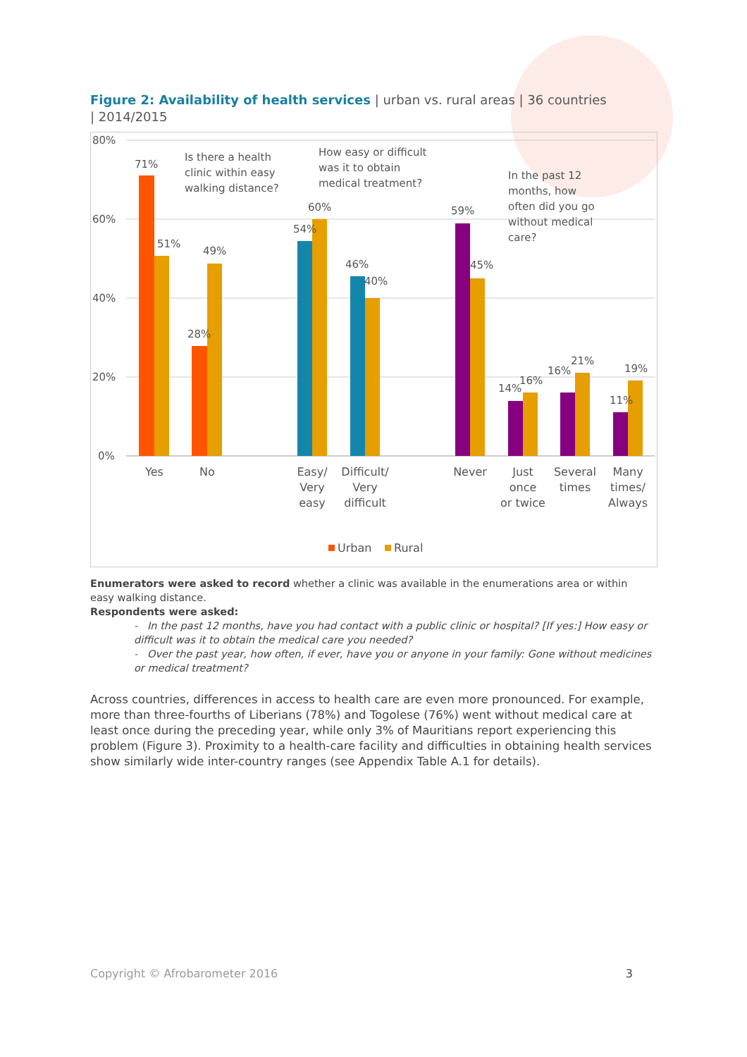Figure 2: Availability of health services | urban vs. rural areas | 36 countries | 2014/2015
80%
60%
40%
20%
0%
71%
51%
28%
49%
54%
60%
46%
40%
59%
45%
14%
16%
16%
21%
11%
19%
Is there a health
clinic within easy
walking distance?
How easy or difficult
was it to obtain
medical treatment?
In the past 12
months, how
often did you go
without medical
care?
Yes
No
Easy/
Very
easy
Difficult/
Very
difficult
Never
Just
once
or twice
Several
times
Many
times/
Always
Urban
Rural
Enumerators were asked to record whether a clinic was available in the enumerations area or within easy walking distance.
Respondents were asked:
- In the past 12 months, have you had contact with a public clinic or hospital? [If yes:] How easy or difficult was it to obtain the medical care you needed?
- Over the past year, how often, if ever, have you or anyone in your family: Gone without medicines or medical treatment?
Across countries, differences in access to health care are even more pronounced. For example, more than three-fourths of Liberians (78%) and Togolese (76%) went without medical care at least once during the preceding year, while only 3% of Mauritians report experiencing this problem (Figure 3). Proximity to a health-care facility and difficulties in obtaining health services show similarly wide inter-country ranges (see Appendix Table A.1 for details).
Copyright © Afrobarometer 2016 3